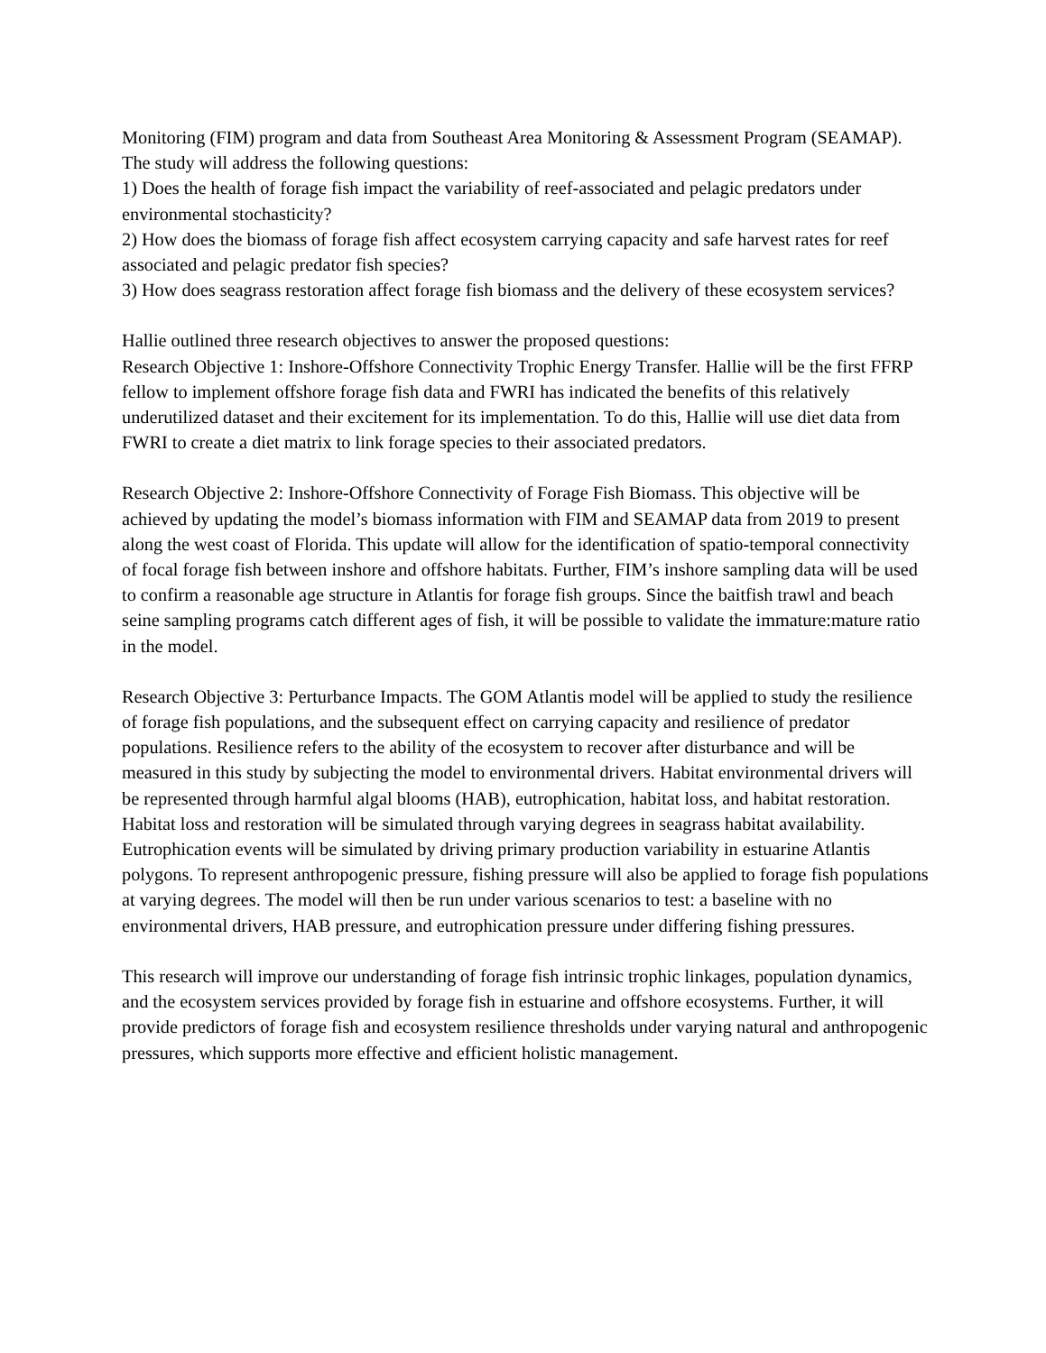Monitoring (FIM) program and data from Southeast Area Monitoring & Assessment Program (SEAMAP).
The study will address the following questions:
1) Does the health of forage fish impact the variability of reef-associated and pelagic predators under environmental stochasticity?
2) How does the biomass of forage fish affect ecosystem carrying capacity and safe harvest rates for reef associated and pelagic predator fish species?
3) How does seagrass restoration affect forage fish biomass and the delivery of these ecosystem services?
Hallie outlined three research objectives to answer the proposed questions:
Research Objective 1: Inshore-Offshore Connectivity Trophic Energy Transfer. Hallie will be the first FFRP fellow to implement offshore forage fish data and FWRI has indicated the benefits of this relatively underutilized dataset and their excitement for its implementation. To do this, Hallie will use diet data from FWRI to create a diet matrix to link forage species to their associated predators.
Research Objective 2: Inshore-Offshore Connectivity of Forage Fish Biomass. This objective will be achieved by updating the model’s biomass information with FIM and SEAMAP data from 2019 to present along the west coast of Florida. This update will allow for the identification of spatio-temporal connectivity of focal forage fish between inshore and offshore habitats. Further, FIM’s inshore sampling data will be used to confirm a reasonable age structure in Atlantis for forage fish groups. Since the baitfish trawl and beach seine sampling programs catch different ages of fish, it will be possible to validate the immature:mature ratio in the model.
Research Objective 3: Perturbance Impacts. The GOM Atlantis model will be applied to study the resilience of forage fish populations, and the subsequent effect on carrying capacity and resilience of predator populations. Resilience refers to the ability of the ecosystem to recover after disturbance and will be measured in this study by subjecting the model to environmental drivers. Habitat environmental drivers will be represented through harmful algal blooms (HAB), eutrophication, habitat loss, and habitat restoration. Habitat loss and restoration will be simulated through varying degrees in seagrass habitat availability. Eutrophication events will be simulated by driving primary production variability in estuarine Atlantis polygons. To represent anthropogenic pressure, fishing pressure will also be applied to forage fish populations at varying degrees. The model will then be run under various scenarios to test: a baseline with no environmental drivers, HAB pressure, and eutrophication pressure under differing fishing pressures.
This research will improve our understanding of forage fish intrinsic trophic linkages, population dynamics, and the ecosystem services provided by forage fish in estuarine and offshore ecosystems. Further, it will provide predictors of forage fish and ecosystem resilience thresholds under varying natural and anthropogenic pressures, which supports more effective and efficient holistic management.